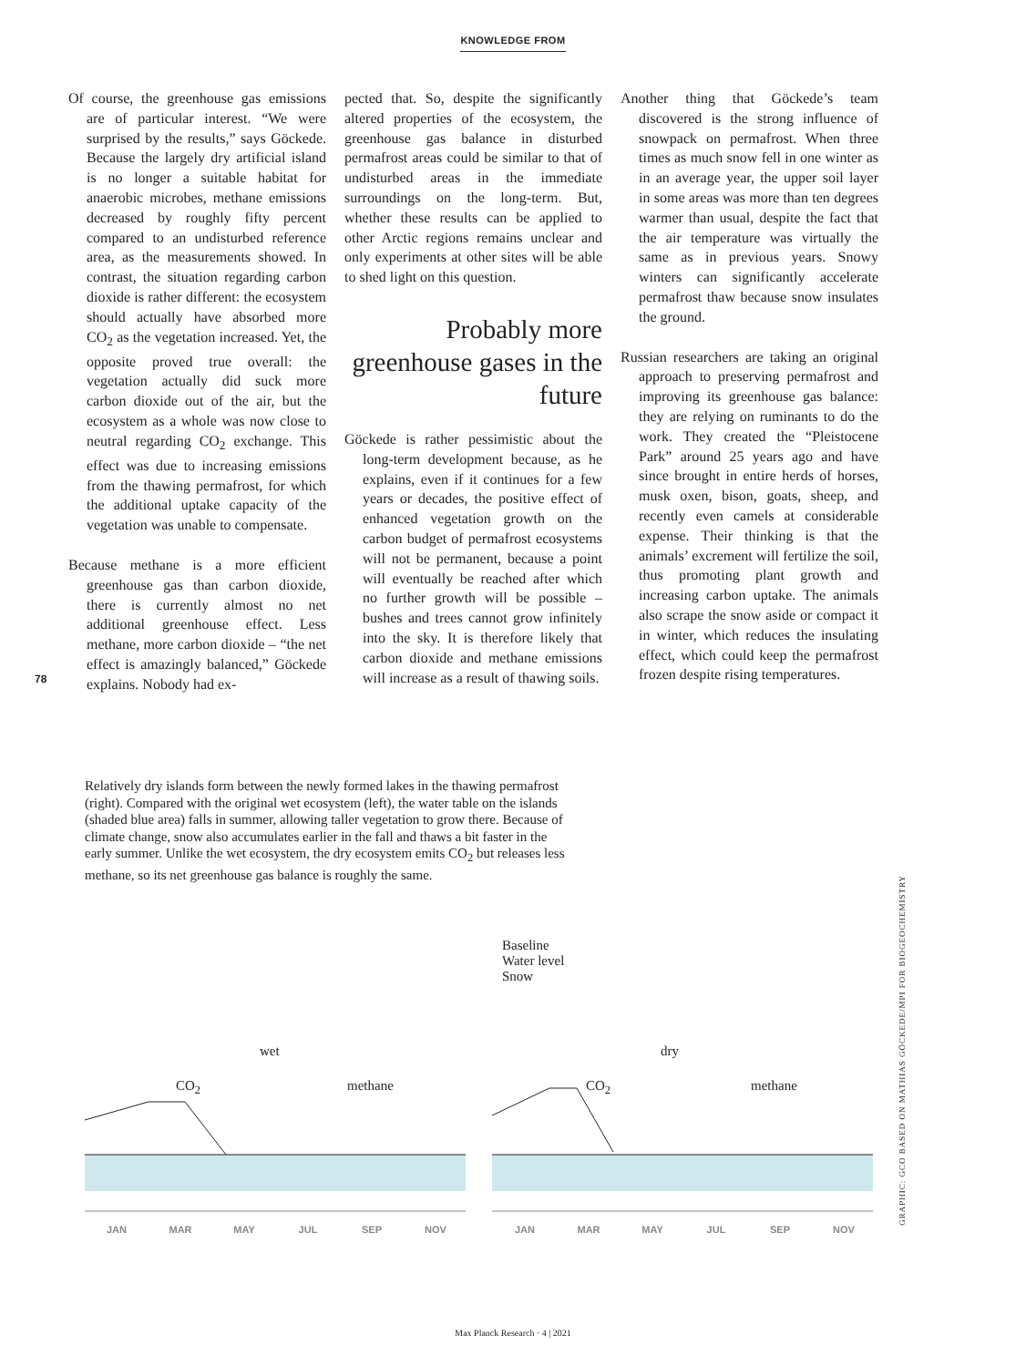KNOWLEDGE FROM
78
Of course, the greenhouse gas emissions are of particular interest. “We were surprised by the results,” says Göckede. Because the largely dry artificial island is no longer a suitable habitat for anaerobic microbes, methane emissions decreased by roughly fifty percent compared to an undisturbed reference area, as the measurements showed. In contrast, the situation regarding carbon dioxide is rather different: the ecosystem should actually have absorbed more CO<sub>2</sub> as the vegetation increased. Yet, the opposite proved true overall: the vegetation actually did suck more carbon dioxide out of the air, but the ecosystem as a whole was now close to neutral regarding CO<sub>2</sub> exchange. This effect was due to increasing emissions from the thawing permafrost, for which the additional uptake capacity of the vegetation was unable to compensate.
Because methane is a more efficient greenhouse gas than carbon dioxide, there is currently almost no net additional greenhouse effect. Less methane, more carbon dioxide – “the net effect is amazingly balanced,” Göckede explains. Nobody had ex-
pected that. So, despite the significantly altered properties of the ecosystem, the greenhouse gas balance in disturbed permafrost areas could be similar to that of undisturbed areas in the immediate surroundings on the long-term. But, whether these results can be applied to other Arctic regions remains unclear and only experiments at other sites will be able to shed light on this question.
Probably more greenhouse gases in the future
Göckede is rather pessimistic about the long-term development because, as he explains, even if it continues for a few years or decades, the positive effect of enhanced vegetation growth on the carbon budget of permafrost ecosystems will not be permanent, because a point will eventually be reached after which no further growth will be possible – bushes and trees cannot grow infinitely into the sky. It is therefore likely that carbon dioxide and methane emissions will increase as a result of thawing soils.
Another thing that Göckede’s team discovered is the strong influence of snowpack on permafrost. When three times as much snow fell in one winter as in an average year, the upper soil layer in some areas was more than ten degrees warmer than usual, despite the fact that the air temperature was virtually the same as in previous years. Snowy winters can significantly accelerate permafrost thaw because snow insulates the ground.
Russian researchers are taking an original approach to preserving permafrost and improving its greenhouse gas balance: they are relying on ruminants to do the work. They created the “Pleistocene Park” around 25 years ago and have since brought in entire herds of horses, musk oxen, bison, goats, sheep, and recently even camels at considerable expense. Their thinking is that the animals’ excrement will fertilize the soil, thus promoting plant growth and increasing carbon uptake. The animals also scrape the snow aside or compact it in winter, which reduces the insulating effect, which could keep the permafrost frozen despite rising temperatures.
Relatively dry islands form between the newly formed lakes in the thawing permafrost (right). Compared with the original wet ecosystem (left), the water table on the islands (shaded blue area) falls in summer, allowing taller vegetation to grow there. Because of climate change, snow also accumulates earlier in the fall and thaws a bit faster in the early summer. Unlike the wet ecosystem, the dry ecosystem emits CO<sub>2</sub> but releases less methane, so its net greenhouse gas balance is roughly the same.
GRAPHIC: GCO BASED ON MATHIAS GÖCKEDE/MPI FOR BIOGEOCHEMISTRY
Baseline
Water level
Snow
wet
CO<sub>2</sub> methane
dry
CO<sub>2</sub> methane
JAN MAR MAY JUL SEP NOV JAN MAR MAY JUL SEP NOV
Max Planck Research · 4 | 2021